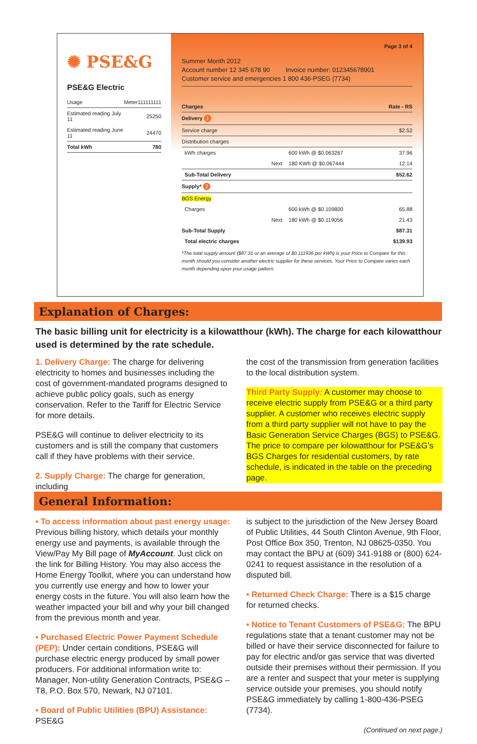✺ PSE&G
PSE&G Electric
| Usage | Meter | 111111111 |
| Estimated reading July 11 | | 25250 |
| Estimated reading June 11 | | 24470 |
| Total kWh | | 780 |
Page 3 of 4
Summer Month 2012
Account number 12 345 678 90 Invoice number: 012345678901
Customer service and emergencies 1 800 436-PSEG (7734)
| Charges | | | Rate - RS |
| --- | --- | --- | --- |
| Delivery 1 | | | |
| Service charge | | | $2.52 |
| Distribution charges | | | |
| kWh charges | | 600 kWh @ $0.063267 | 37.96 |
| | Next | 180 KWh @ $0.067444 | 12.14 |
| Sub-Total Delivery | | | $52.62 |
| Supply* 2 | | | |
| BGS Energy | | | |
| Charges | | 600 kWh @ $0.109800 | 65.88 |
| | Next | 180 kWh @ $0.119056 | 21.43 |
| Sub-Total Supply | | | $87.31 |
| Total electric charges | | | $139.93 |
*The total supply amount ($87.31 or an average of $0.111936 per kWh) is your Price to Compare for this month should you consider another electric supplier for these services. Your Price to Compare varies each month depending upon your usage pattern.
Explanation of Charges:
The basic billing unit for electricity is a kilowatthour (kWh). The charge for each kilowatthour used is determined by the rate schedule.
1. Delivery Charge: The charge for delivering electricity to homes and businesses including the cost of government-mandated programs designed to achieve public policy goals, such as energy conservation. Refer to the Tariff for Electric Service for more details.
PSE&G will continue to deliver electricity to its customers and is still the company that customers call if they have problems with their service.
2. Supply Charge: The charge for generation, including
the cost of the transmission from generation facilities to the local distribution system.
Third Party Supply: A customer may choose to receive electric supply from PSE&G or a third party supplier. A customer who receives electric supply from a third party supplier will not have to pay the Basic Generation Service Charges (BGS) to PSE&G. The price to compare per kilowatthour for PSE&G’s BGS Charges for residential customers, by rate schedule, is indicated in the table on the preceding page.
General Information:
• To access information about past energy usage: Previous billing history, which details your monthly energy use and payments, is available through the View/Pay My Bill page of MyAccount. Just click on the link for Billing History. You may also access the Home Energy Toolkit, where you can understand how you currently use energy and how to lower your energy costs in the future. You will also learn how the weather impacted your bill and why your bill changed from the previous month and year.
• Purchased Electric Power Payment Schedule (PEP): Under certain conditions, PSE&G will purchase electric energy produced by small power producers. For additional information write to: Manager, Non-utility Generation Contracts, PSE&G – T8, P.O. Box 570, Newark, NJ 07101.
• Board of Public Utilities (BPU) Assistance: PSE&G
is subject to the jurisdiction of the New Jersey Board of Public Utilities, 44 South Clinton Avenue, 9th Floor, Post Office Box 350, Trenton, NJ 08625-0350. You may contact the BPU at (609) 341-9188 or (800) 624-0241 to request assistance in the resolution of a disputed bill.
• Returned Check Charge: There is a $15 charge for returned checks.
• Notice to Tenant Customers of PSE&G: The BPU regulations state that a tenant customer may not be billed or have their service disconnected for failure to pay for electric and/or gas service that was diverted outside their premises without their permission. If you are a renter and suspect that your meter is supplying service outside your premises, you should notify PSE&G immediately by calling 1-800-436-PSEG (7734).
(Continued on next page.)